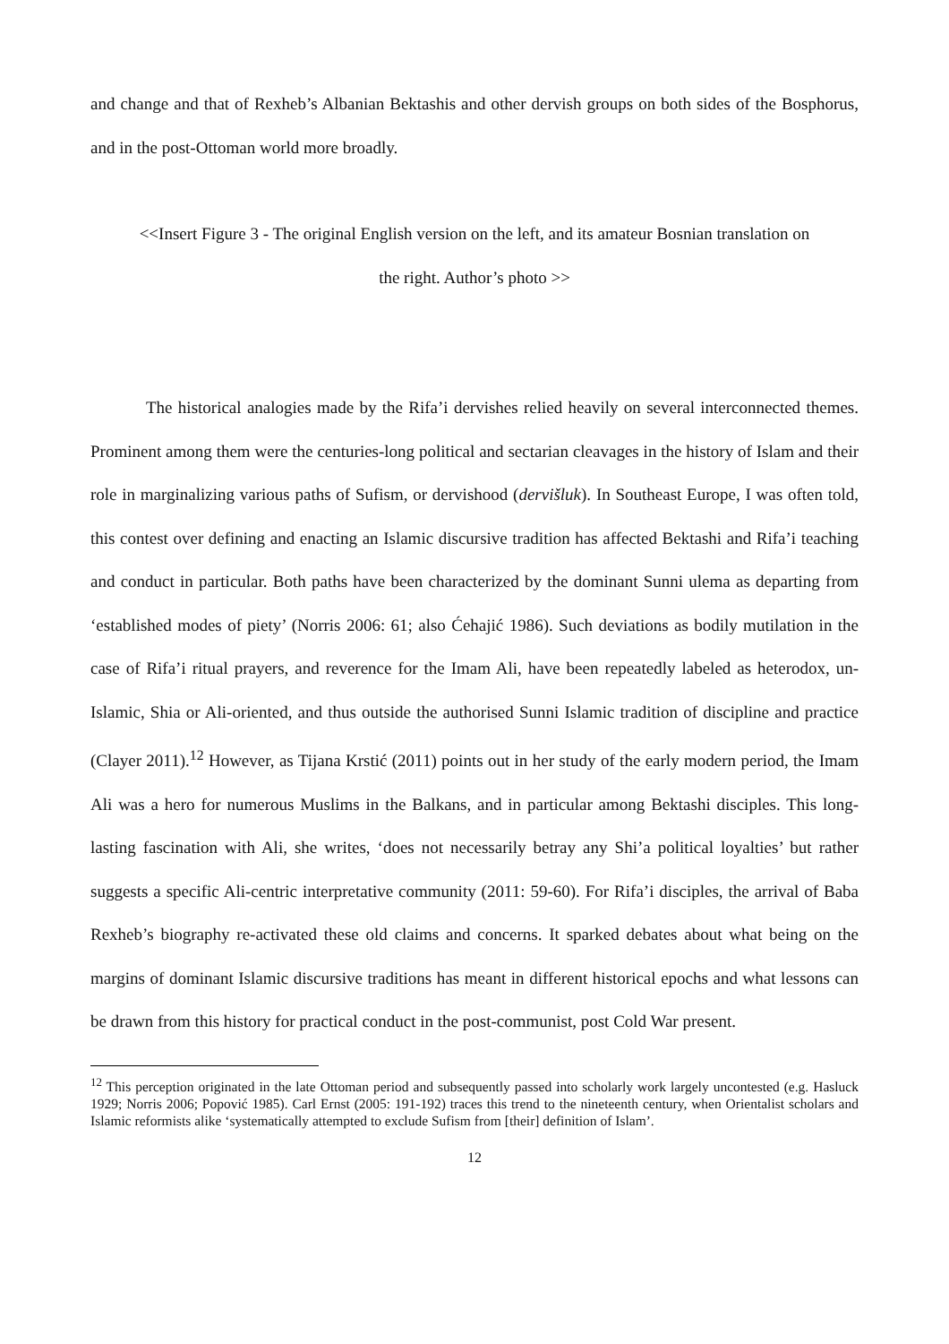and change and that of Rexheb’s Albanian Bektashis and other dervish groups on both sides of the Bosphorus, and in the post-Ottoman world more broadly.
<<Insert Figure 3 - The original English version on the left, and its amateur Bosnian translation on
the right. Author’s photo >>
The historical analogies made by the Rifa’i dervishes relied heavily on several interconnected themes. Prominent among them were the centuries-long political and sectarian cleavages in the history of Islam and their role in marginalizing various paths of Sufism, or dervishood (dervišluk). In Southeast Europe, I was often told, this contest over defining and enacting an Islamic discursive tradition has affected Bektashi and Rifa’i teaching and conduct in particular. Both paths have been characterized by the dominant Sunni ulema as departing from ‘established modes of piety’ (Norris 2006: 61; also Ćehajić 1986). Such deviations as bodily mutilation in the case of Rifa’i ritual prayers, and reverence for the Imam Ali, have been repeatedly labeled as heterodox, un-Islamic, Shia or Ali-oriented, and thus outside the authorised Sunni Islamic tradition of discipline and practice (Clayer 2011).<sup>12</sup> However, as Tijana Krstić (2011) points out in her study of the early modern period, the Imam Ali was a hero for numerous Muslims in the Balkans, and in particular among Bektashi disciples. This long-lasting fascination with Ali, she writes, ‘does not necessarily betray any Shi’a political loyalties’ but rather suggests a specific Ali-centric interpretative community (2011: 59-60). For Rifa’i disciples, the arrival of Baba Rexheb’s biography re-activated these old claims and concerns. It sparked debates about what being on the margins of dominant Islamic discursive traditions has meant in different historical epochs and what lessons can be drawn from this history for practical conduct in the post-communist, post Cold War present.
<sup>12</sup> This perception originated in the late Ottoman period and subsequently passed into scholarly work largely uncontested (e.g. Hasluck 1929; Norris 2006; Popović 1985). Carl Ernst (2005: 191-192) traces this trend to the nineteenth century, when Orientalist scholars and Islamic reformists alike ‘systematically attempted to exclude Sufism from [their] definition of Islam’.
12